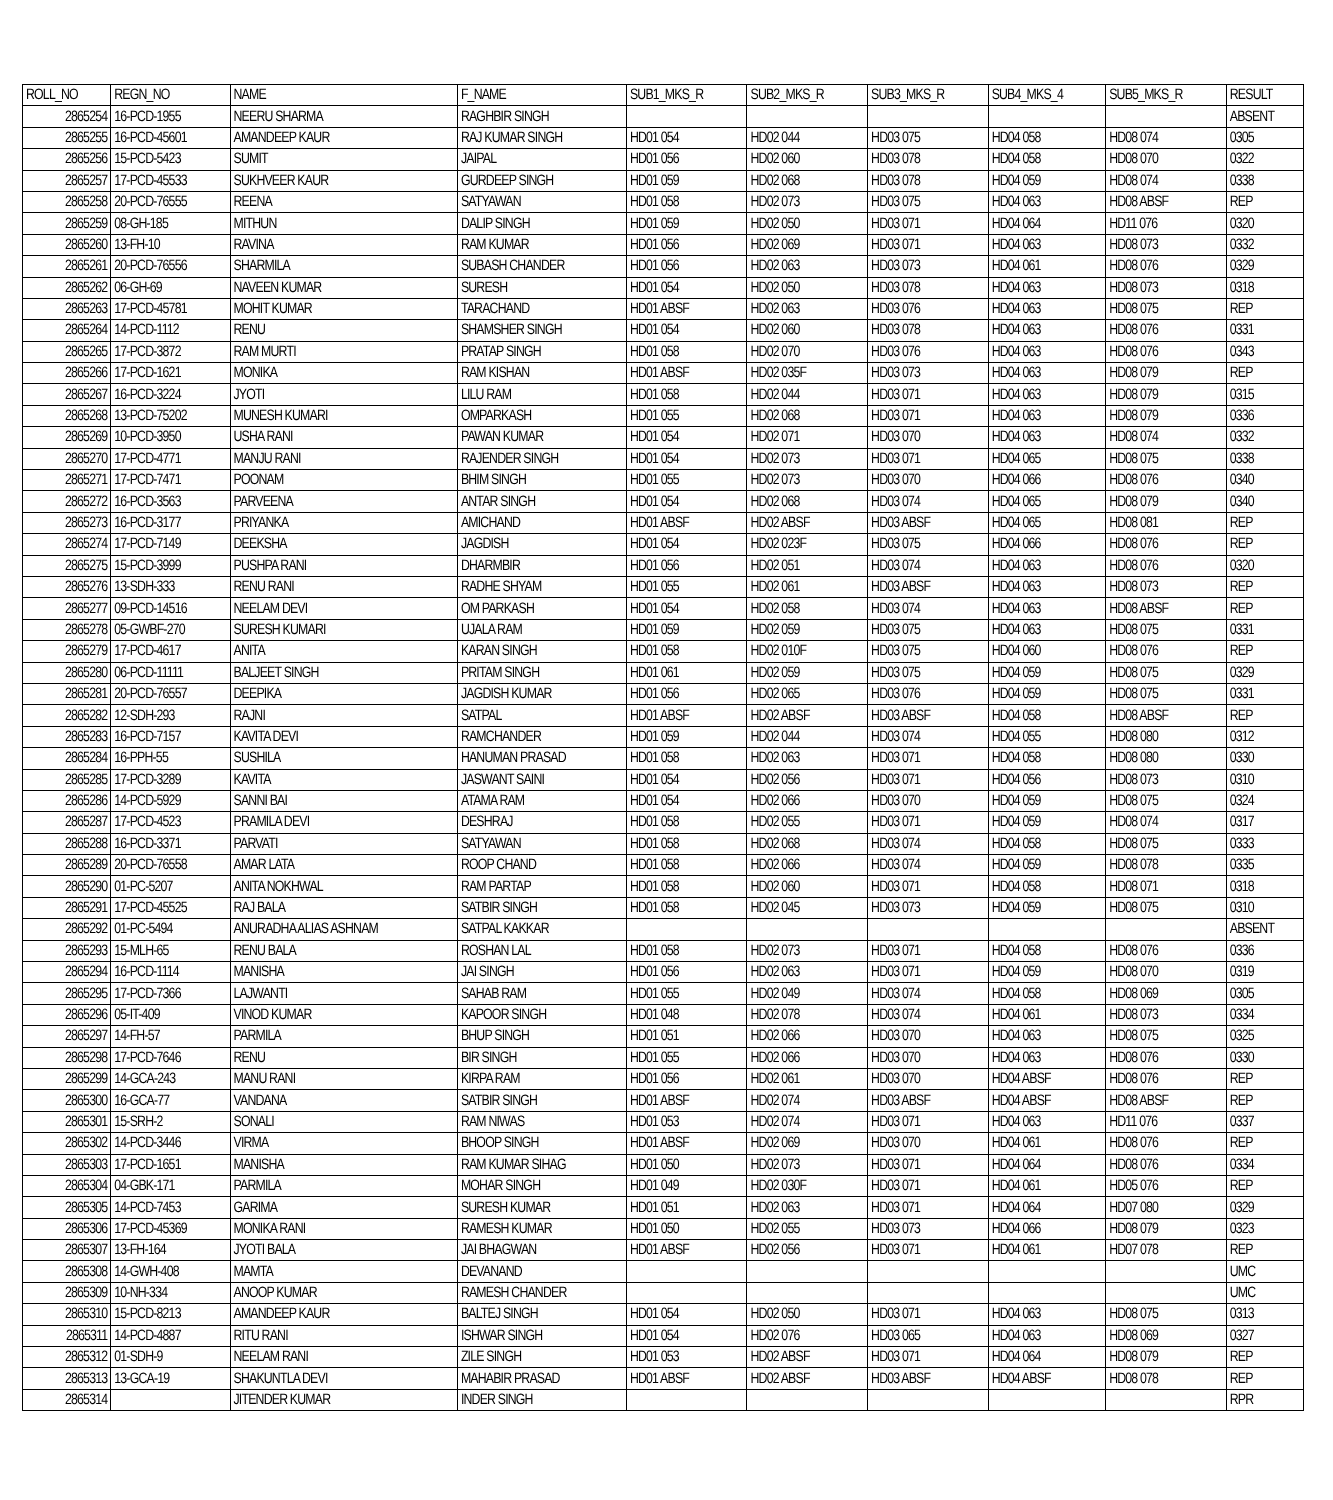| ROLL_NO | REGN_NO | NAME | F_NAME | SUB1_MKS_R | SUB2_MKS_R | SUB3_MKS_R | SUB4_MKS_4 | SUB5_MKS_R | RESULT |
| --- | --- | --- | --- | --- | --- | --- | --- | --- | --- |
| 2865254 | 16-PCD-1955 | NEERU SHARMA | RAGHBIR SINGH | | | | | | ABSENT |
| 2865255 | 16-PCD-45601 | AMANDEEP KAUR | RAJ KUMAR SINGH | HD01 054 | HD02 044 | HD03 075 | HD04 058 | HD08 074 | 0305 |
| 2865256 | 15-PCD-5423 | SUMIT | JAIPAL | HD01 056 | HD02 060 | HD03 078 | HD04 058 | HD08 070 | 0322 |
| 2865257 | 17-PCD-45533 | SUKHVEER KAUR | GURDEEP SINGH | HD01 059 | HD02 068 | HD03 078 | HD04 059 | HD08 074 | 0338 |
| 2865258 | 20-PCD-76555 | REENA | SATYAWAN | HD01 058 | HD02 073 | HD03 075 | HD04 063 | HD08 ABSF | REP |
| 2865259 | 08-GH-185 | MITHUN | DALIP SINGH | HD01 059 | HD02 050 | HD03 071 | HD04 064 | HD11 076 | 0320 |
| 2865260 | 13-FH-10 | RAVINA | RAM KUMAR | HD01 056 | HD02 069 | HD03 071 | HD04 063 | HD08 073 | 0332 |
| 2865261 | 20-PCD-76556 | SHARMILA | SUBASH CHANDER | HD01 056 | HD02 063 | HD03 073 | HD04 061 | HD08 076 | 0329 |
| 2865262 | 06-GH-69 | NAVEEN KUMAR | SURESH | HD01 054 | HD02 050 | HD03 078 | HD04 063 | HD08 073 | 0318 |
| 2865263 | 17-PCD-45781 | MOHIT KUMAR | TARACHAND | HD01 ABSF | HD02 063 | HD03 076 | HD04 063 | HD08 075 | REP |
| 2865264 | 14-PCD-1112 | RENU | SHAMSHER SINGH | HD01 054 | HD02 060 | HD03 078 | HD04 063 | HD08 076 | 0331 |
| 2865265 | 17-PCD-3872 | RAM MURTI | PRATAP SINGH | HD01 058 | HD02 070 | HD03 076 | HD04 063 | HD08 076 | 0343 |
| 2865266 | 17-PCD-1621 | MONIKA | RAM KISHAN | HD01 ABSF | HD02 035F | HD03 073 | HD04 063 | HD08 079 | REP |
| 2865267 | 16-PCD-3224 | JYOTI | LILU RAM | HD01 058 | HD02 044 | HD03 071 | HD04 063 | HD08 079 | 0315 |
| 2865268 | 13-PCD-75202 | MUNESH KUMARI | OMPARKASH | HD01 055 | HD02 068 | HD03 071 | HD04 063 | HD08 079 | 0336 |
| 2865269 | 10-PCD-3950 | USHA RANI | PAWAN KUMAR | HD01 054 | HD02 071 | HD03 070 | HD04 063 | HD08 074 | 0332 |
| 2865270 | 17-PCD-4771 | MANJU RANI | RAJENDER SINGH | HD01 054 | HD02 073 | HD03 071 | HD04 065 | HD08 075 | 0338 |
| 2865271 | 17-PCD-7471 | POONAM | BHIM SINGH | HD01 055 | HD02 073 | HD03 070 | HD04 066 | HD08 076 | 0340 |
| 2865272 | 16-PCD-3563 | PARVEENA | ANTAR SINGH | HD01 054 | HD02 068 | HD03 074 | HD04 065 | HD08 079 | 0340 |
| 2865273 | 16-PCD-3177 | PRIYANKA | AMICHAND | HD01 ABSF | HD02 ABSF | HD03 ABSF | HD04 065 | HD08 081 | REP |
| 2865274 | 17-PCD-7149 | DEEKSHA | JAGDISH | HD01 054 | HD02 023F | HD03 075 | HD04 066 | HD08 076 | REP |
| 2865275 | 15-PCD-3999 | PUSHPA RANI | DHARMBIR | HD01 056 | HD02 051 | HD03 074 | HD04 063 | HD08 076 | 0320 |
| 2865276 | 13-SDH-333 | RENU RANI | RADHE SHYAM | HD01 055 | HD02 061 | HD03 ABSF | HD04 063 | HD08 073 | REP |
| 2865277 | 09-PCD-14516 | NEELAM DEVI | OM PARKASH | HD01 054 | HD02 058 | HD03 074 | HD04 063 | HD08 ABSF | REP |
| 2865278 | 05-GWBF-270 | SURESH KUMARI | UJALA RAM | HD01 059 | HD02 059 | HD03 075 | HD04 063 | HD08 075 | 0331 |
| 2865279 | 17-PCD-4617 | ANITA | KARAN SINGH | HD01 058 | HD02 010F | HD03 075 | HD04 060 | HD08 076 | REP |
| 2865280 | 06-PCD-11111 | BALJEET SINGH | PRITAM SINGH | HD01 061 | HD02 059 | HD03 075 | HD04 059 | HD08 075 | 0329 |
| 2865281 | 20-PCD-76557 | DEEPIKA | JAGDISH KUMAR | HD01 056 | HD02 065 | HD03 076 | HD04 059 | HD08 075 | 0331 |
| 2865282 | 12-SDH-293 | RAJNI | SATPAL | HD01 ABSF | HD02 ABSF | HD03 ABSF | HD04 058 | HD08 ABSF | REP |
| 2865283 | 16-PCD-7157 | KAVITA DEVI | RAMCHANDER | HD01 059 | HD02 044 | HD03 074 | HD04 055 | HD08 080 | 0312 |
| 2865284 | 16-PPH-55 | SUSHILA | HANUMAN PRASAD | HD01 058 | HD02 063 | HD03 071 | HD04 058 | HD08 080 | 0330 |
| 2865285 | 17-PCD-3289 | KAVITA | JASWANT SAINI | HD01 054 | HD02 056 | HD03 071 | HD04 056 | HD08 073 | 0310 |
| 2865286 | 14-PCD-5929 | SANNI BAI | ATAMA RAM | HD01 054 | HD02 066 | HD03 070 | HD04 059 | HD08 075 | 0324 |
| 2865287 | 17-PCD-4523 | PRAMILA DEVI | DESHRAJ | HD01 058 | HD02 055 | HD03 071 | HD04 059 | HD08 074 | 0317 |
| 2865288 | 16-PCD-3371 | PARVATI | SATYAWAN | HD01 058 | HD02 068 | HD03 074 | HD04 058 | HD08 075 | 0333 |
| 2865289 | 20-PCD-76558 | AMAR LATA | ROOP CHAND | HD01 058 | HD02 066 | HD03 074 | HD04 059 | HD08 078 | 0335 |
| 2865290 | 01-PC-5207 | ANITA NOKHWAL | RAM PARTAP | HD01 058 | HD02 060 | HD03 071 | HD04 058 | HD08 071 | 0318 |
| 2865291 | 17-PCD-45525 | RAJ BALA | SATBIR SINGH | HD01 058 | HD02 045 | HD03 073 | HD04 059 | HD08 075 | 0310 |
| 2865292 | 01-PC-5494 | ANURADHA ALIAS ASHNAM | SATPAL KAKKAR | | | | | | ABSENT |
| 2865293 | 15-MLH-65 | RENU BALA | ROSHAN LAL | HD01 058 | HD02 073 | HD03 071 | HD04 058 | HD08 076 | 0336 |
| 2865294 | 16-PCD-1114 | MANISHA | JAI SINGH | HD01 056 | HD02 063 | HD03 071 | HD04 059 | HD08 070 | 0319 |
| 2865295 | 17-PCD-7366 | LAJWANTI | SAHAB RAM | HD01 055 | HD02 049 | HD03 074 | HD04 058 | HD08 069 | 0305 |
| 2865296 | 05-IT-409 | VINOD KUMAR | KAPOOR SINGH | HD01 048 | HD02 078 | HD03 074 | HD04 061 | HD08 073 | 0334 |
| 2865297 | 14-FH-57 | PARMILA | BHUP SINGH | HD01 051 | HD02 066 | HD03 070 | HD04 063 | HD08 075 | 0325 |
| 2865298 | 17-PCD-7646 | RENU | BIR SINGH | HD01 055 | HD02 066 | HD03 070 | HD04 063 | HD08 076 | 0330 |
| 2865299 | 14-GCA-243 | MANU RANI | KIRPA RAM | HD01 056 | HD02 061 | HD03 070 | HD04 ABSF | HD08 076 | REP |
| 2865300 | 16-GCA-77 | VANDANA | SATBIR SINGH | HD01 ABSF | HD02 074 | HD03 ABSF | HD04 ABSF | HD08 ABSF | REP |
| 2865301 | 15-SRH-2 | SONALI | RAM NIWAS | HD01 053 | HD02 074 | HD03 071 | HD04 063 | HD11 076 | 0337 |
| 2865302 | 14-PCD-3446 | VIRMA | BHOOP SINGH | HD01 ABSF | HD02 069 | HD03 070 | HD04 061 | HD08 076 | REP |
| 2865303 | 17-PCD-1651 | MANISHA | RAM KUMAR SIHAG | HD01 050 | HD02 073 | HD03 071 | HD04 064 | HD08 076 | 0334 |
| 2865304 | 04-GBK-171 | PARMILA | MOHAR SINGH | HD01 049 | HD02 030F | HD03 071 | HD04 061 | HD05 076 | REP |
| 2865305 | 14-PCD-7453 | GARIMA | SURESH KUMAR | HD01 051 | HD02 063 | HD03 071 | HD04 064 | HD07 080 | 0329 |
| 2865306 | 17-PCD-45369 | MONIKA RANI | RAMESH KUMAR | HD01 050 | HD02 055 | HD03 073 | HD04 066 | HD08 079 | 0323 |
| 2865307 | 13-FH-164 | JYOTI BALA | JAI BHAGWAN | HD01 ABSF | HD02 056 | HD03 071 | HD04 061 | HD07 078 | REP |
| 2865308 | 14-GWH-408 | MAMTA | DEVANAND | | | | | | UMC |
| 2865309 | 10-NH-334 | ANOOP KUMAR | RAMESH CHANDER | | | | | | UMC |
| 2865310 | 15-PCD-8213 | AMANDEEP KAUR | BALTEJ SINGH | HD01 054 | HD02 050 | HD03 071 | HD04 063 | HD08 075 | 0313 |
| 2865311 | 14-PCD-4887 | RITU RANI | ISHWAR SINGH | HD01 054 | HD02 076 | HD03 065 | HD04 063 | HD08 069 | 0327 |
| 2865312 | 01-SDH-9 | NEELAM RANI | ZILE SINGH | HD01 053 | HD02 ABSF | HD03 071 | HD04 064 | HD08 079 | REP |
| 2865313 | 13-GCA-19 | SHAKUNTLA DEVI | MAHABIR PRASAD | HD01 ABSF | HD02 ABSF | HD03 ABSF | HD04 ABSF | HD08 078 | REP |
| 2865314 | | JITENDER KUMAR | INDER SINGH | | | | | | RPR |